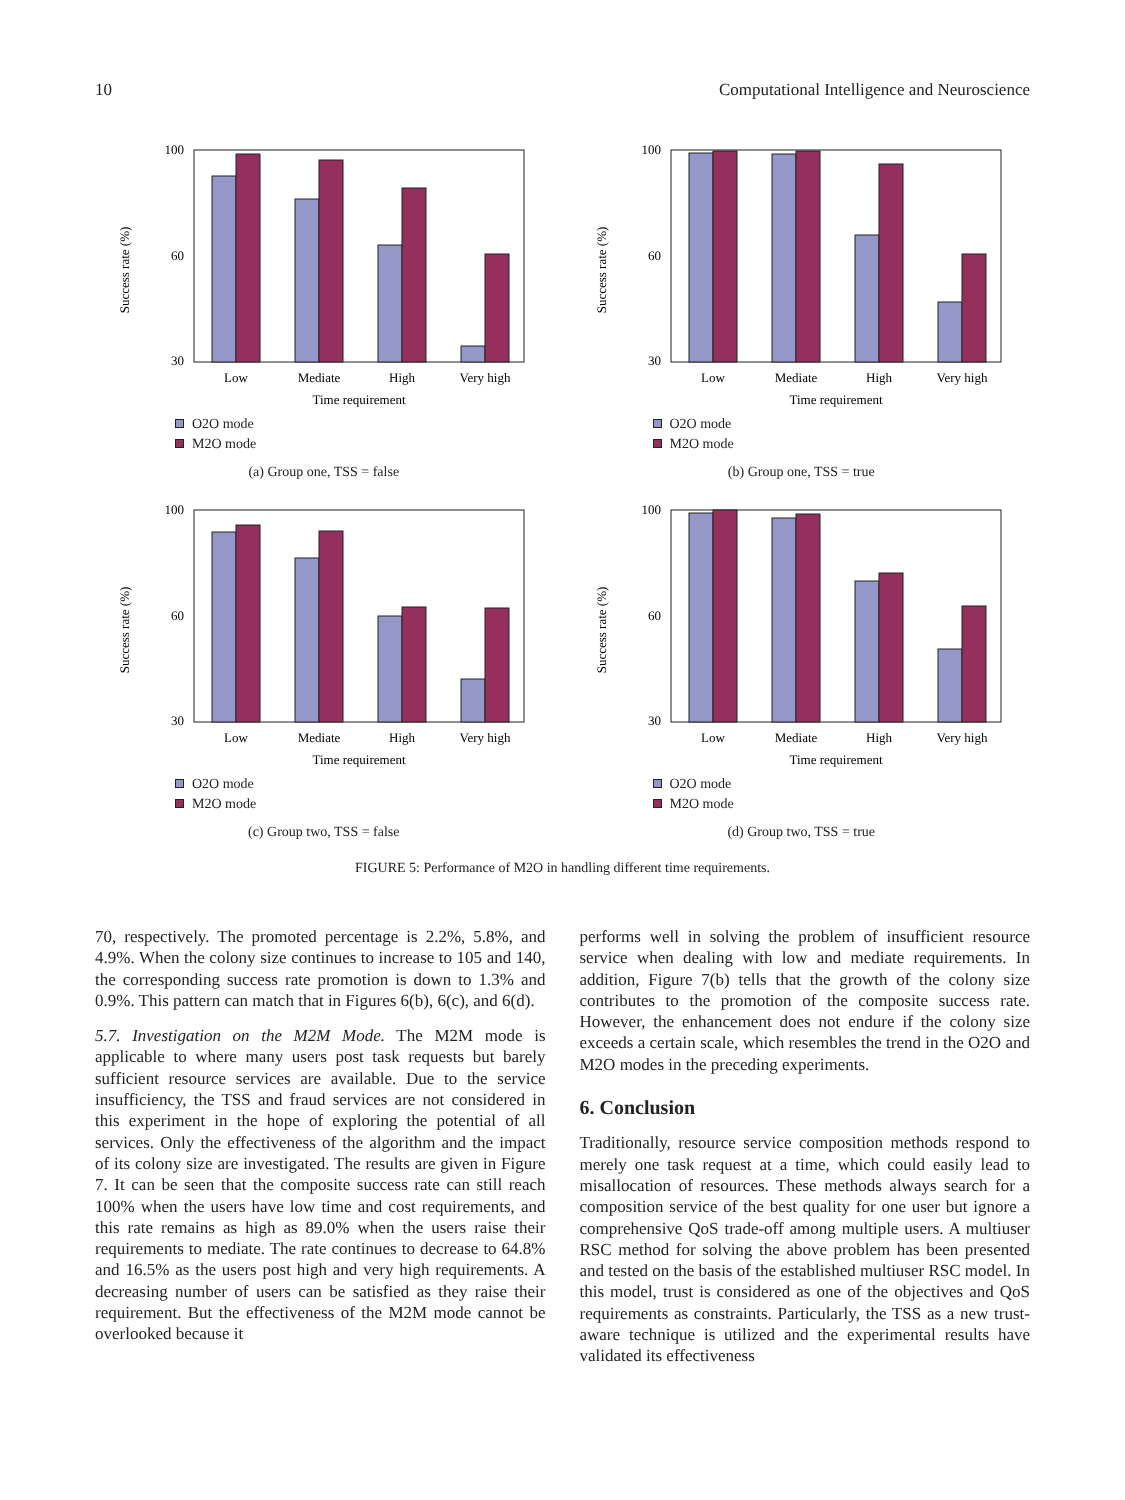10 Computational Intelligence and Neuroscience
Success rate (%)
100
30
60
Low
Mediate
High
Very high
Time requirement
O2O mode
M2O mode
(a) Group one, TSS = false
Success rate (%)
100
30
60
Low
Mediate
High
Very high
Time requirement
O2O mode
M2O mode
(b) Group one, TSS = true
Success rate (%)
100
30
60
Low
Mediate
High
Very high
Time requirement
O2O mode
M2O mode
(c) Group two, TSS = false
Success rate (%)
100
30
60
Low
Mediate
High
Very high
Time requirement
O2O mode
M2O mode
(d) Group two, TSS = true
FIGURE 5: Performance of M2O in handling different time requirements.
70, respectively. The promoted percentage is 2.2%, 5.8%, and 4.9%. When the colony size continues to increase to 105 and 140, the corresponding success rate promotion is down to 1.3% and 0.9%. This pattern can match that in Figures 6(b), 6(c), and 6(d).
5.7. Investigation on the M2M Mode. The M2M mode is applicable to where many users post task requests but barely sufficient resource services are available. Due to the service insufficiency, the TSS and fraud services are not considered in this experiment in the hope of exploring the potential of all services. Only the effectiveness of the algorithm and the impact of its colony size are investigated. The results are given in Figure 7. It can be seen that the composite success rate can still reach 100% when the users have low time and cost requirements, and this rate remains as high as 89.0% when the users raise their requirements to mediate. The rate continues to decrease to 64.8% and 16.5% as the users post high and very high requirements. A decreasing number of users can be satisfied as they raise their requirement. But the effectiveness of the M2M mode cannot be overlooked because it
performs well in solving the problem of insufficient resource service when dealing with low and mediate requirements. In addition, Figure 7(b) tells that the growth of the colony size contributes to the promotion of the composite success rate. However, the enhancement does not endure if the colony size exceeds a certain scale, which resembles the trend in the O2O and M2O modes in the preceding experiments.
6. Conclusion
Traditionally, resource service composition methods respond to merely one task request at a time, which could easily lead to misallocation of resources. These methods always search for a composition service of the best quality for one user but ignore a comprehensive QoS trade-off among multiple users. A multiuser RSC method for solving the above problem has been presented and tested on the basis of the established multiuser RSC model. In this model, trust is considered as one of the objectives and QoS requirements as constraints. Particularly, the TSS as a new trust-aware technique is utilized and the experimental results have validated its effectiveness